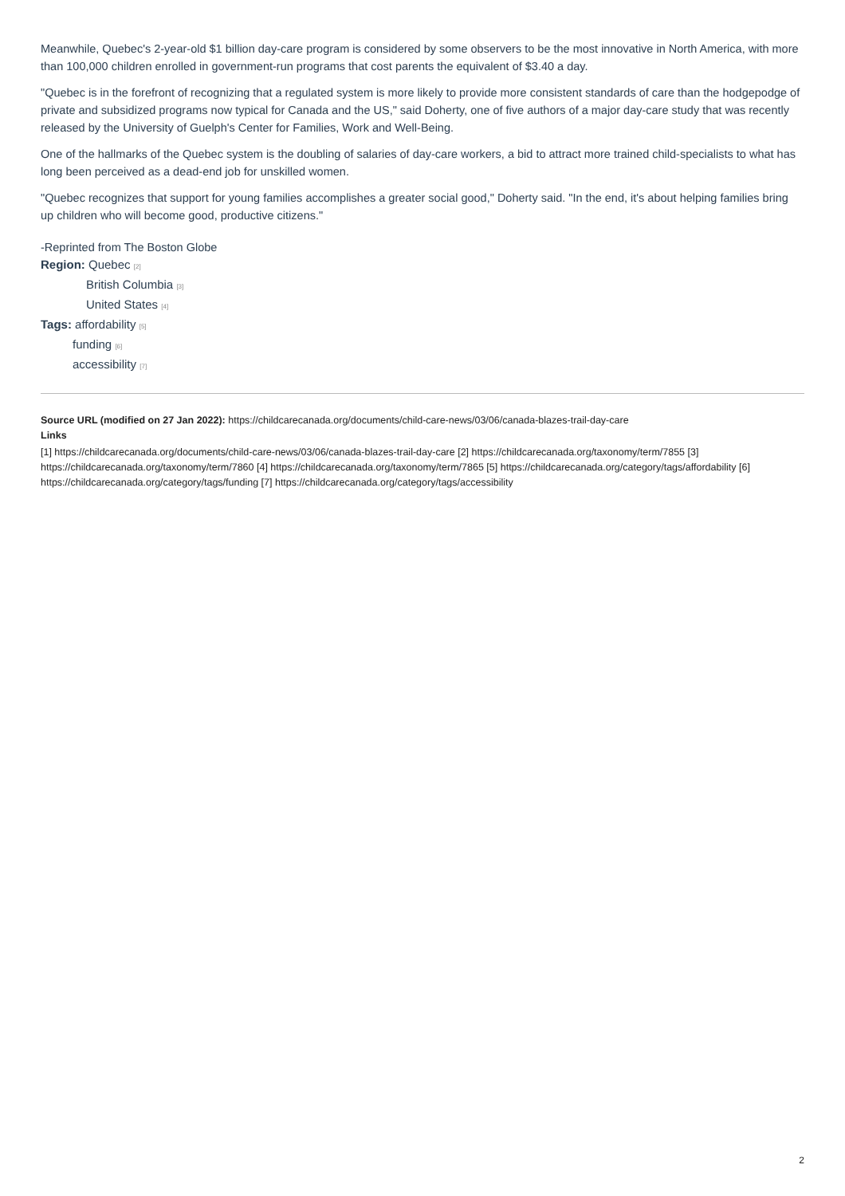Meanwhile, Quebec's 2-year-old $1 billion day-care program is considered by some observers to be the most innovative in North America, with more than 100,000 children enrolled in government-run programs that cost parents the equivalent of $3.40 a day.
"Quebec is in the forefront of recognizing that a regulated system is more likely to provide more consistent standards of care than the hodgepodge of private and subsidized programs now typical for Canada and the US," said Doherty, one of five authors of a major day-care study that was recently released by the University of Guelph's Center for Families, Work and Well-Being.
One of the hallmarks of the Quebec system is the doubling of salaries of day-care workers, a bid to attract more trained child-specialists to what has long been perceived as a dead-end job for unskilled women.
"Quebec recognizes that support for young families accomplishes a greater social good," Doherty said. "In the end, it's about helping families bring up children who will become good, productive citizens."
-Reprinted from The Boston Globe
Region: Quebec [2]
British Columbia [3]
United States [4]
Tags: affordability [5]
funding [6]
accessibility [7]
Source URL (modified on 27 Jan 2022): https://childcarecanada.org/documents/child-care-news/03/06/canada-blazes-trail-day-care
Links
[1] https://childcarecanada.org/documents/child-care-news/03/06/canada-blazes-trail-day-care [2] https://childcarecanada.org/taxonomy/term/7855 [3] https://childcarecanada.org/taxonomy/term/7860 [4] https://childcarecanada.org/taxonomy/term/7865 [5] https://childcarecanada.org/category/tags/affordability [6] https://childcarecanada.org/category/tags/funding [7] https://childcarecanada.org/category/tags/accessibility
2